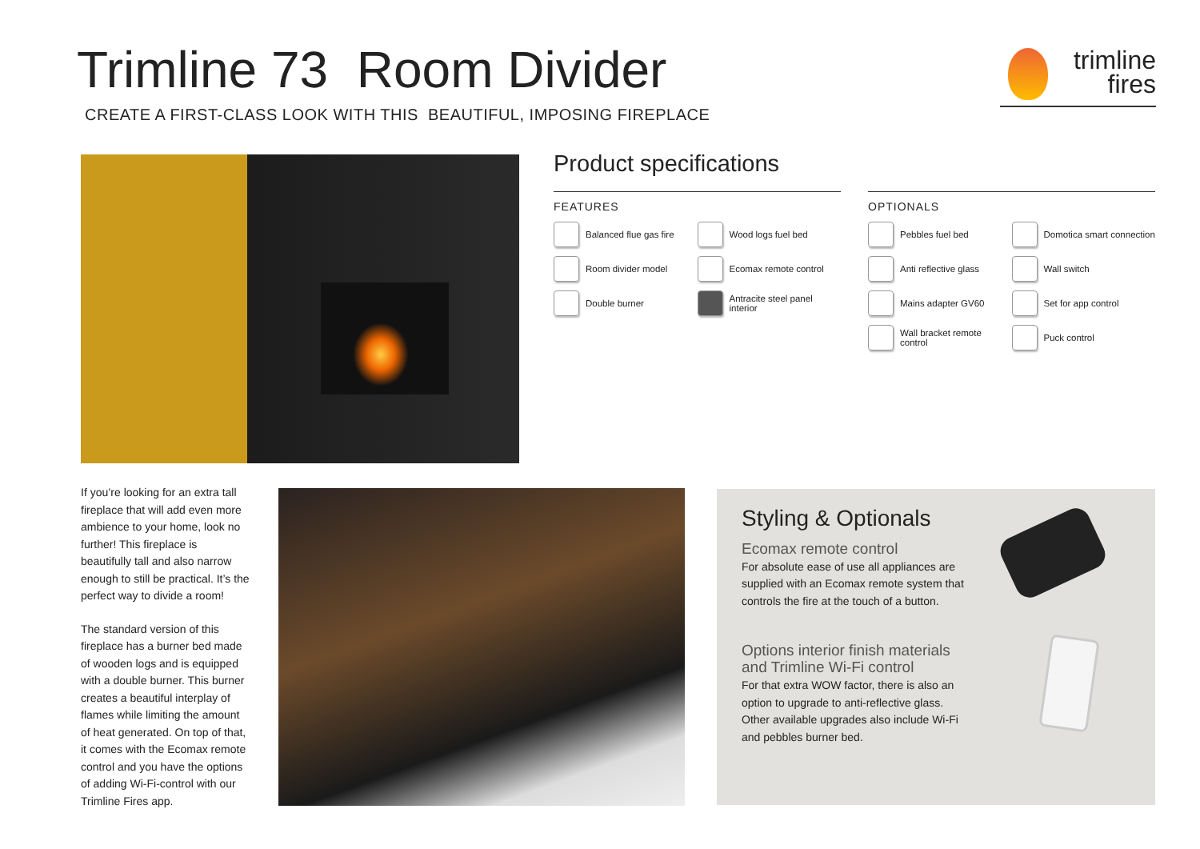Trimline 73 Room Divider
CREATE A FIRST-CLASS LOOK WITH THIS BEAUTIFUL, IMPOSING FIREPLACE
trimline
fires
Product specifications
FEATURES
Balanced flue gas fire
Wood logs fuel bed
Room divider model
Ecomax remote control
Double burner
Antracite steel panel interior
OPTIONALS
Pebbles fuel bed
Domotica smart connection
Anti reflective glass
Wall switch
Mains adapter GV60
Set for app control
Wall bracket remote control
Puck control
If you’re looking for an extra tall fireplace that will add even more ambience to your home, look no further! This fireplace is beautifully tall and also narrow enough to still be practical. It’s the perfect way to divide a room!
The standard version of this fireplace has a burner bed made of wooden logs and is equipped with a double burner. This burner creates a beautiful interplay of flames while limiting the amount of heat generated. On top of that, it comes with the Ecomax remote control and you have the options of adding Wi-Fi-control with our Trimline Fires app.
Styling & Optionals
Ecomax remote control
For absolute ease of use all appliances are supplied with an Ecomax remote system that controls the fire at the touch of a button.
Options interior finish materials and Trimline Wi-Fi control
For that extra WOW factor, there is also an option to upgrade to anti-reflective glass. Other available upgrades also include Wi-Fi and pebbles burner bed.